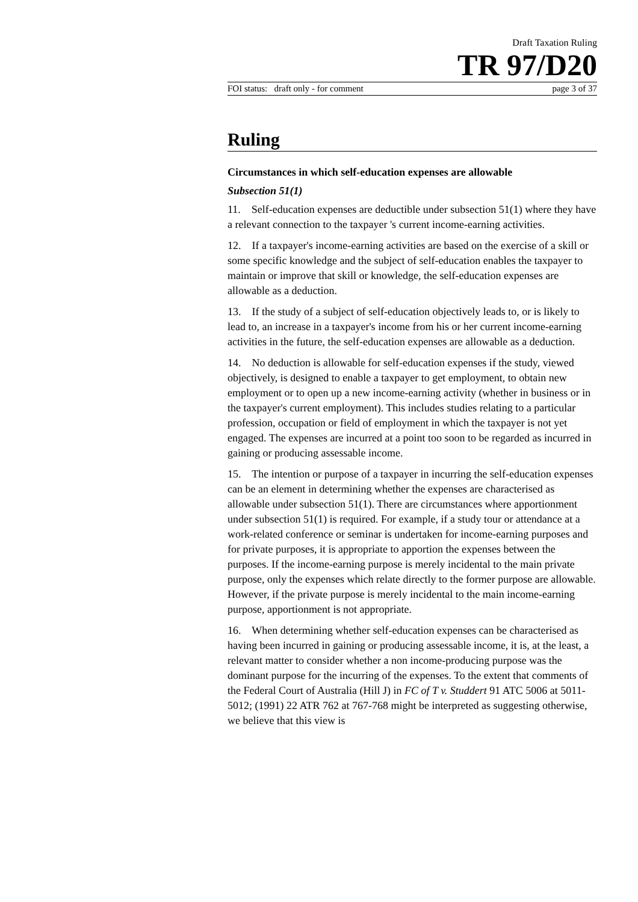Draft Taxation Ruling
TR 97/D20
FOI status: draft only - for comment page 3 of 37
Ruling
Circumstances in which self-education expenses are allowable
Subsection 51(1)
11. Self-education expenses are deductible under subsection 51(1) where they have a relevant connection to the taxpayer 's current income-earning activities.
12. If a taxpayer's income-earning activities are based on the exercise of a skill or some specific knowledge and the subject of self-education enables the taxpayer to maintain or improve that skill or knowledge, the self-education expenses are allowable as a deduction.
13. If the study of a subject of self-education objectively leads to, or is likely to lead to, an increase in a taxpayer's income from his or her current income-earning activities in the future, the self-education expenses are allowable as a deduction.
14. No deduction is allowable for self-education expenses if the study, viewed objectively, is designed to enable a taxpayer to get employment, to obtain new employment or to open up a new income-earning activity (whether in business or in the taxpayer's current employment). This includes studies relating to a particular profession, occupation or field of employment in which the taxpayer is not yet engaged. The expenses are incurred at a point too soon to be regarded as incurred in gaining or producing assessable income.
15. The intention or purpose of a taxpayer in incurring the self-education expenses can be an element in determining whether the expenses are characterised as allowable under subsection 51(1). There are circumstances where apportionment under subsection 51(1) is required. For example, if a study tour or attendance at a work-related conference or seminar is undertaken for income-earning purposes and for private purposes, it is appropriate to apportion the expenses between the purposes. If the income-earning purpose is merely incidental to the main private purpose, only the expenses which relate directly to the former purpose are allowable. However, if the private purpose is merely incidental to the main income-earning purpose, apportionment is not appropriate.
16. When determining whether self-education expenses can be characterised as having been incurred in gaining or producing assessable income, it is, at the least, a relevant matter to consider whether a non income-producing purpose was the dominant purpose for the incurring of the expenses. To the extent that comments of the Federal Court of Australia (Hill J) in FC of T v. Studdert 91 ATC 5006 at 5011-5012; (1991) 22 ATR 762 at 767-768 might be interpreted as suggesting otherwise, we believe that this view is